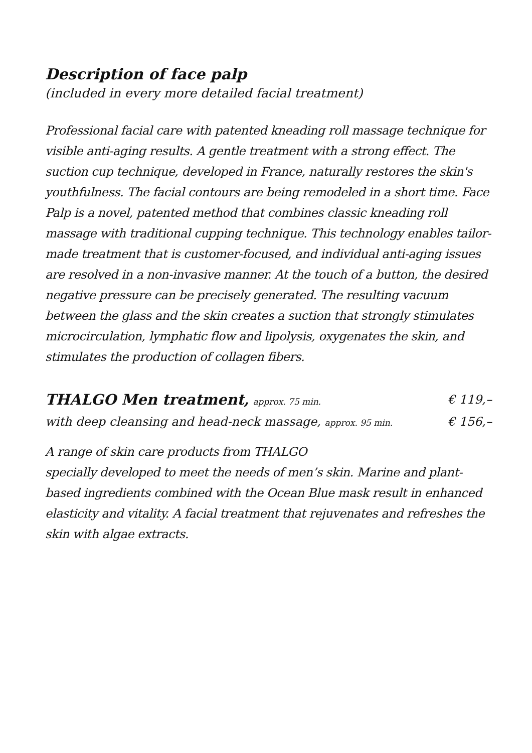Description of face palp
(included in every more detailed facial treatment)
Professional facial care with patented kneading roll massage technique for visible anti-aging results. A gentle treatment with a strong effect. The suction cup technique, developed in France, naturally restores the skin's youthfulness. The facial contours are being remodeled in a short time. Face Palp is a novel, patented method that combines classic kneading roll massage with traditional cupping technique. This technology enables tailor-made treatment that is customer-focused, and individual anti-aging issues are resolved in a non-invasive manner. At the touch of a button, the desired negative pressure can be precisely generated. The resulting vacuum between the glass and the skin creates a suction that strongly stimulates microcirculation, lymphatic flow and lipolysis, oxygenates the skin, and stimulates the production of collagen fibers.
THALGO Men treatment, approx. 75 min. € 119,–
with deep cleansing and head-neck massage, approx. 95 min. € 156,–
A range of skin care products from THALGO
specially developed to meet the needs of men’s skin. Marine and plant-based ingredients combined with the Ocean Blue mask result in enhanced elasticity and vitality. A facial treatment that rejuvenates and refreshes the skin with algae extracts.